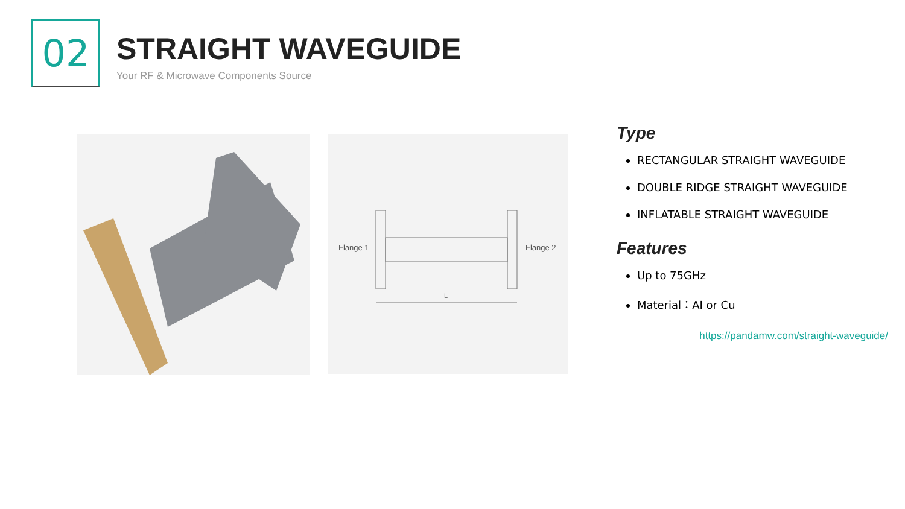02 STRAIGHT WAVEGUIDE
Your RF & Microwave Components Source
Flange 1
Flange 2
L
Type
RECTANGULAR STRAIGHT WAVEGUIDE
DOUBLE RIDGE STRAIGHT WAVEGUIDE
INFLATABLE STRAIGHT WAVEGUIDE
Features
Up to 75GHz
Material：AI or Cu
https://pandamw.com/straight-waveguide/